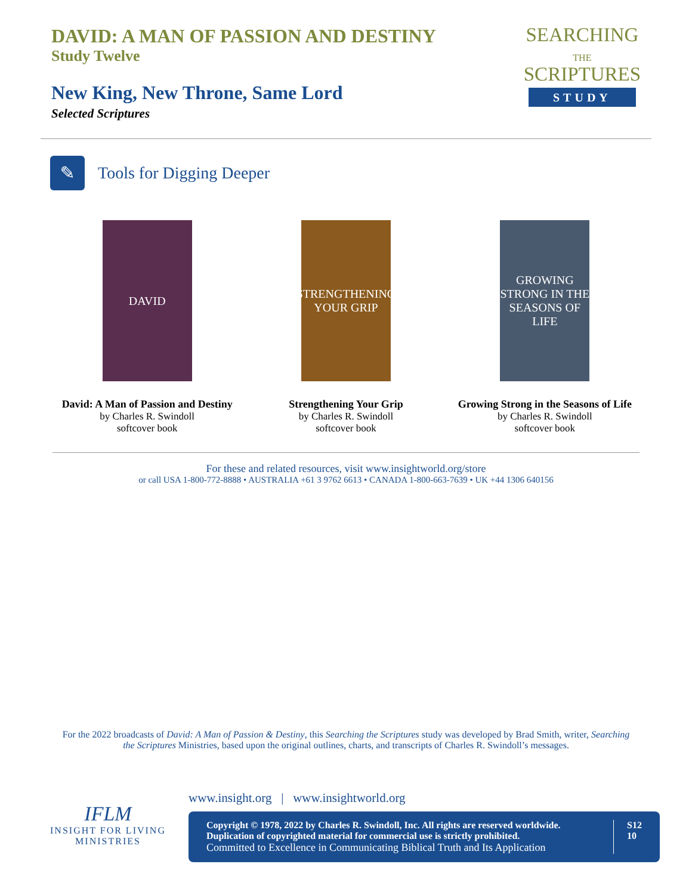DAVID: A MAN OF PASSION AND DESTINY
Study Twelve
New King, New Throne, Same Lord
Selected Scriptures
SEARCHING
THE
SCRIPTURES
STUDY
✎
Tools for Digging Deeper
DAVID
David: A Man of Passion and Destiny
by Charles R. Swindoll
softcover book
STRENGTHENING YOUR GRIP
Strengthening Your Grip
by Charles R. Swindoll
softcover book
GROWING STRONG IN THE SEASONS OF LIFE
Growing Strong in the Seasons of Life
by Charles R. Swindoll
softcover book
For these and related resources, visit www.insightworld.org/store
or call USA 1-800-772-8888 • AUSTRALIA +61 3 9762 6613 • CANADA 1-800-663-7639 • UK +44 1306 640156
For the 2022 broadcasts of David: A Man of Passion & Destiny, this Searching the Scriptures study was developed by Brad Smith, writer, Searching the Scriptures Ministries, based upon the original outlines, charts, and transcripts of Charles R. Swindoll’s messages.
IFLM
INSIGHT FOR LIVING MINISTRIES
www.insight.org | www.insightworld.org
Copyright © 1978, 2022 by Charles R. Swindoll, Inc. All rights are reserved worldwide.
Duplication of copyrighted material for commercial use is strictly prohibited.
Committed to Excellence in Communicating Biblical Truth and Its Application
S12
10